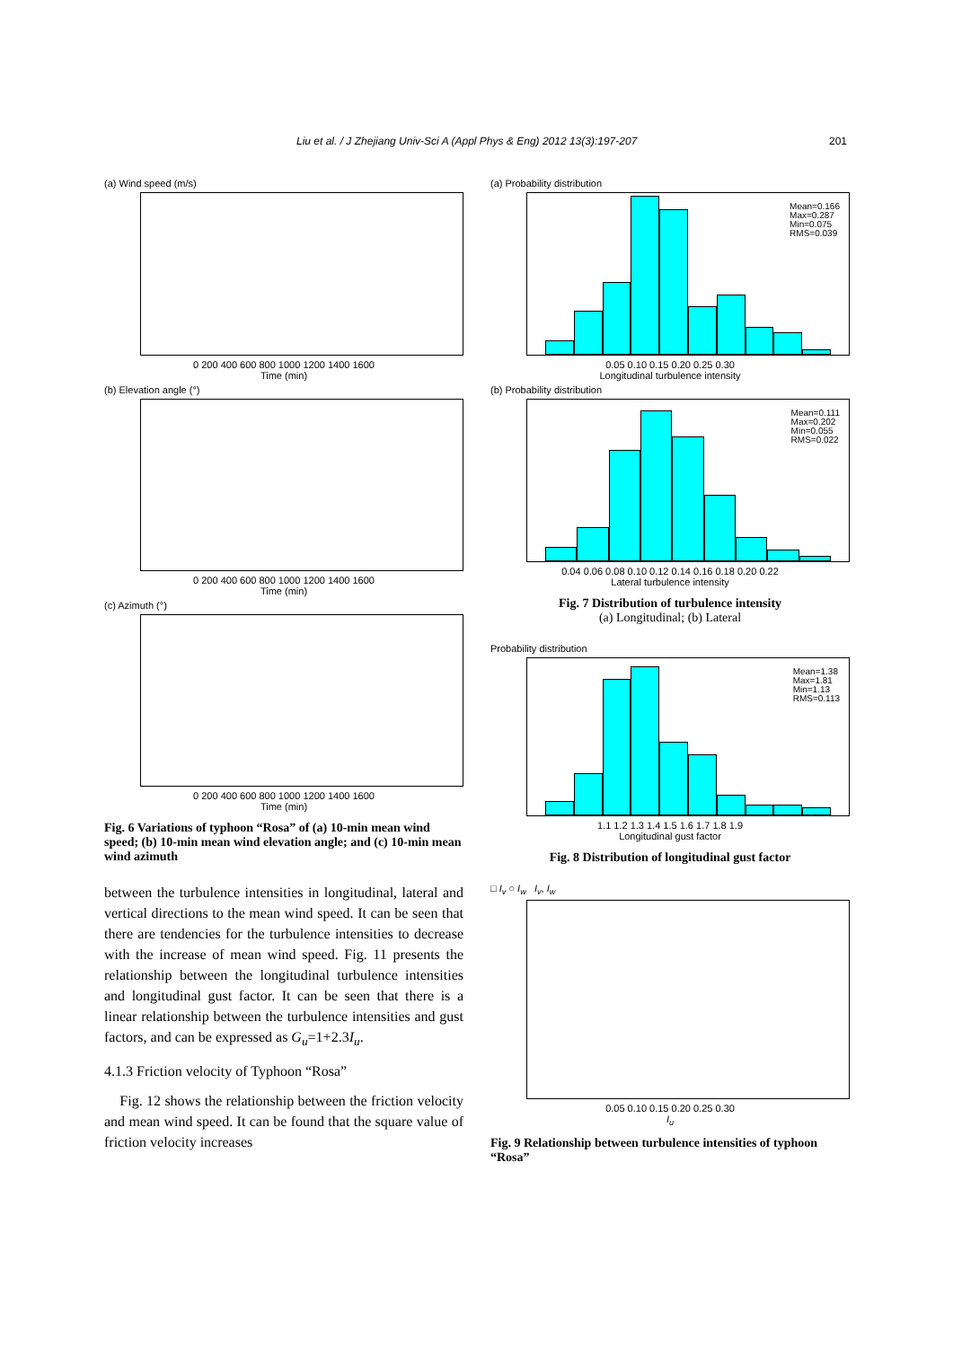Liu et al. / J Zhejiang Univ-Sci A (Appl Phys & Eng) 2012 13(3):197-207 201
(a) Wind speed (m/s)
0 200 400 600 800 1000 1200 1400 1600
Time (min)
(b) Elevation angle (°)
0 200 400 600 800 1000 1200 1400 1600
Time (min)
(c) Azimuth (°)
0 200 400 600 800 1000 1200 1400 1600
Time (min)
Fig. 6 Variations of typhoon “Rosa” of (a) 10-min mean wind speed; (b) 10-min mean wind elevation angle; and (c) 10-min mean wind azimuth
between the turbulence intensities in longitudinal, lateral and vertical directions to the mean wind speed. It can be seen that there are tendencies for the turbulence intensities to decrease with the increase of mean wind speed. Fig. 11 presents the relationship between the longitudinal turbulence intensities and longitudinal gust factor. It can be seen that there is a linear relationship between the turbulence intensities and gust factors, and can be expressed as G<sub>u</sub>=1+2.3I<sub>u</sub>.
4.1.3 Friction velocity of Typhoon “Rosa”
Fig. 12 shows the relationship between the friction velocity and mean wind speed. It can be found that the square value of friction velocity increases
(a) Probability distribution
Mean=0.166
Max=0.287
Min=0.075
RMS=0.039
0.05 0.10 0.15 0.20 0.25 0.30
Longitudinal turbulence intensity
(b) Probability distribution
Mean=0.111
Max=0.202
Min=0.055
RMS=0.022
0.04 0.06 0.08 0.10 0.12 0.14 0.16 0.18 0.20 0.22
Lateral turbulence intensity
Fig. 7 Distribution of turbulence intensity
(a) Longitudinal; (b) Lateral
Probability distribution
Mean=1.38
Max=1.81
Min=1.13
RMS=0.113
1.1 1.2 1.3 1.4 1.5 1.6 1.7 1.8 1.9
Longitudinal gust factor
Fig. 8 Distribution of longitudinal gust factor
□ I<sub>v</sub> ○ I<sub>w</sub> I<sub>v</sub>, I<sub>w</sub>
0.05 0.10 0.15 0.20 0.25 0.30
I<sub>u</sub>
Fig. 9 Relationship between turbulence intensities of typhoon “Rosa”